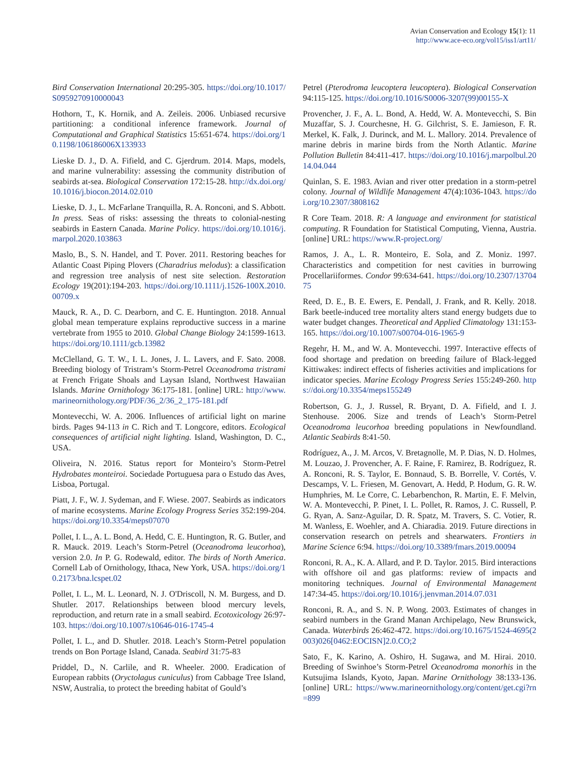Avian Conservation and Ecology 15(1): 11
http://www.ace-eco.org/vol15/iss1/art11/
Bird Conservation International 20:295-305. https://doi.org/10.1017/S0959270910000043
Hothorn, T., K. Hornik, and A. Zeileis. 2006. Unbiased recursive partitioning: a conditional inference framework. Journal of Computational and Graphical Statistics 15:651-674. https://doi.org/10.1198/106186006X133933
Lieske D. J., D. A. Fifield, and C. Gjerdrum. 2014. Maps, models, and marine vulnerability: assessing the community distribution of seabirds at-sea. Biological Conservation 172:15-28. http://dx.doi.org/10.1016/j.biocon.2014.02.010
Lieske, D. J., L. McFarlane Tranquilla, R. A. Ronconi, and S. Abbott. In press. Seas of risks: assessing the threats to colonial-nesting seabirds in Eastern Canada. Marine Policy. https://doi.org/10.1016/j.marpol.2020.103863
Maslo, B., S. N. Handel, and T. Pover. 2011. Restoring beaches for Atlantic Coast Piping Plovers (Charadrius melodus): a classification and regression tree analysis of nest site selection. Restoration Ecology 19(201):194-203. https://doi.org/10.1111/j.1526-100X.2010.00709.x
Mauck, R. A., D. C. Dearborn, and C. E. Huntington. 2018. Annual global mean temperature explains reproductive success in a marine vertebrate from 1955 to 2010. Global Change Biology 24:1599-1613. https://doi.org/10.1111/gcb.13982
McClelland, G. T. W., I. L. Jones, J. L. Lavers, and F. Sato. 2008. Breeding biology of Tristram’s Storm-Petrel Oceanodroma tristrami at French Frigate Shoals and Laysan Island, Northwest Hawaiian Islands. Marine Ornithology 36:175-181. [online] URL: http://www.marineornithology.org/PDF/36_2/36_2_175-181.pdf
Montevecchi, W. A. 2006. Influences of artificial light on marine birds. Pages 94-113 in C. Rich and T. Longcore, editors. Ecological consequences of artificial night lighting. Island, Washington, D. C., USA.
Oliveira, N. 2016. Status report for Monteiro’s Storm-Petrel Hydrobates monteiroi. Sociedade Portuguesa para o Estudo das Aves, Lisboa, Portugal.
Piatt, J. F., W. J. Sydeman, and F. Wiese. 2007. Seabirds as indicators of marine ecosystems. Marine Ecology Progress Series 352:199-204. https://doi.org/10.3354/meps07070
Pollet, I. L., A. L. Bond, A. Hedd, C. E. Huntington, R. G. Butler, and R. Mauck. 2019. Leach’s Storm-Petrel (Oceanodroma leucorhoa), version 2.0. In P. G. Rodewald, editor. The birds of North America. Cornell Lab of Ornithology, Ithaca, New York, USA. https://doi.org/10.2173/bna.lcspet.02
Pollet, I. L., M. L. Leonard, N. J. O'Driscoll, N. M. Burgess, and D. Shutler. 2017. Relationships between blood mercury levels, reproduction, and return rate in a small seabird. Ecotoxicology 26:97-103. https://doi.org/10.1007/s10646-016-1745-4
Pollet, I. L., and D. Shutler. 2018. Leach’s Storm-Petrel population trends on Bon Portage Island, Canada. Seabird 31:75-83
Priddel, D., N. Carlile, and R. Wheeler. 2000. Eradication of European rabbits (Oryctolagus cuniculus) from Cabbage Tree Island, NSW, Australia, to protect the breeding habitat of Gould’s
Petrel (Pterodroma leucoptera leucoptera). Biological Conservation 94:115-125. https://doi.org/10.1016/S0006-3207(99)00155-X
Provencher, J. F., A. L. Bond, A. Hedd, W. A. Montevecchi, S. Bin Muzaffar, S. J. Courchesne, H. G. Gilchrist, S. E. Jamieson, F. R. Merkel, K. Falk, J. Durinck, and M. L. Mallory. 2014. Prevalence of marine debris in marine birds from the North Atlantic. Marine Pollution Bulletin 84:411-417. https://doi.org/10.1016/j.marpolbul.2014.04.044
Quinlan, S. E. 1983. Avian and river otter predation in a storm-petrel colony. Journal of Wildlife Management 47(4):1036-1043. https://doi.org/10.2307/3808162
R Core Team. 2018. R: A language and environment for statistical computing. R Foundation for Statistical Computing, Vienna, Austria. [online] URL: https://www.R-project.org/
Ramos, J. A., L. R. Monteiro, E. Sola, and Z. Moniz. 1997. Characteristics and competition for nest cavities in burrowing Procellariiformes. Condor 99:634-641. https://doi.org/10.2307/1370475
Reed, D. E., B. E. Ewers, E. Pendall, J. Frank, and R. Kelly. 2018. Bark beetle-induced tree mortality alters stand energy budgets due to water budget changes. Theoretical and Applied Climatology 131:153-165. https://doi.org/10.1007/s00704-016-1965-9
Regehr, H. M., and W. A. Montevecchi. 1997. Interactive effects of food shortage and predation on breeding failure of Black-legged Kittiwakes: indirect effects of fisheries activities and implications for indicator species. Marine Ecology Progress Series 155:249-260. https://doi.org/10.3354/meps155249
Robertson, G. J., J. Russel, R. Bryant, D. A. Fifield, and I. J. Stenhouse. 2006. Size and trends of Leach’s Storm-Petrel Oceanodroma leucorhoa breeding populations in Newfoundland. Atlantic Seabirds 8:41-50.
Rodríguez, A., J. M. Arcos, V. Bretagnolle, M. P. Dias, N. D. Holmes, M. Louzao, J. Provencher, A. F. Raine, F. Ramirez, B. Rodríguez, R. A. Ronconi, R. S. Taylor, E. Bonnaud, S. B. Borrelle, V. Cortés, V. Descamps, V. L. Friesen, M. Genovart, A. Hedd, P. Hodum, G. R. W. Humphries, M. Le Corre, C. Lebarbenchon, R. Martin, E. F. Melvin, W. A. Montevecchi, P. Pinet, I. L. Pollet, R. Ramos, J. C. Russell, P. G. Ryan, A. Sanz-Aguilar, D. R. Spatz, M. Travers, S. C. Votier, R. M. Wanless, E. Woehler, and A. Chiaradia. 2019. Future directions in conservation research on petrels and shearwaters. Frontiers in Marine Science 6:94. https://doi.org/10.3389/fmars.2019.00094
Ronconi, R. A., K. A. Allard, and P. D. Taylor. 2015. Bird interactions with offshore oil and gas platforms: review of impacts and monitoring techniques. Journal of Environmental Management 147:34-45. https://doi.org/10.1016/j.jenvman.2014.07.031
Ronconi, R. A., and S. N. P. Wong. 2003. Estimates of changes in seabird numbers in the Grand Manan Archipelago, New Brunswick, Canada. Waterbirds 26:462-472. https://doi.org/10.1675/1524-4695(2003)026[0462:EOCISN]2.0.CO;2
Sato, F., K. Karino, A. Oshiro, H. Sugawa, and M. Hirai. 2010. Breeding of Swinhoe’s Storm-Petrel Oceanodroma monorhis in the Kutsujima Islands, Kyoto, Japan. Marine Ornithology 38:133-136. [online] URL: https://www.marineornithology.org/content/get.cgi?rn=899